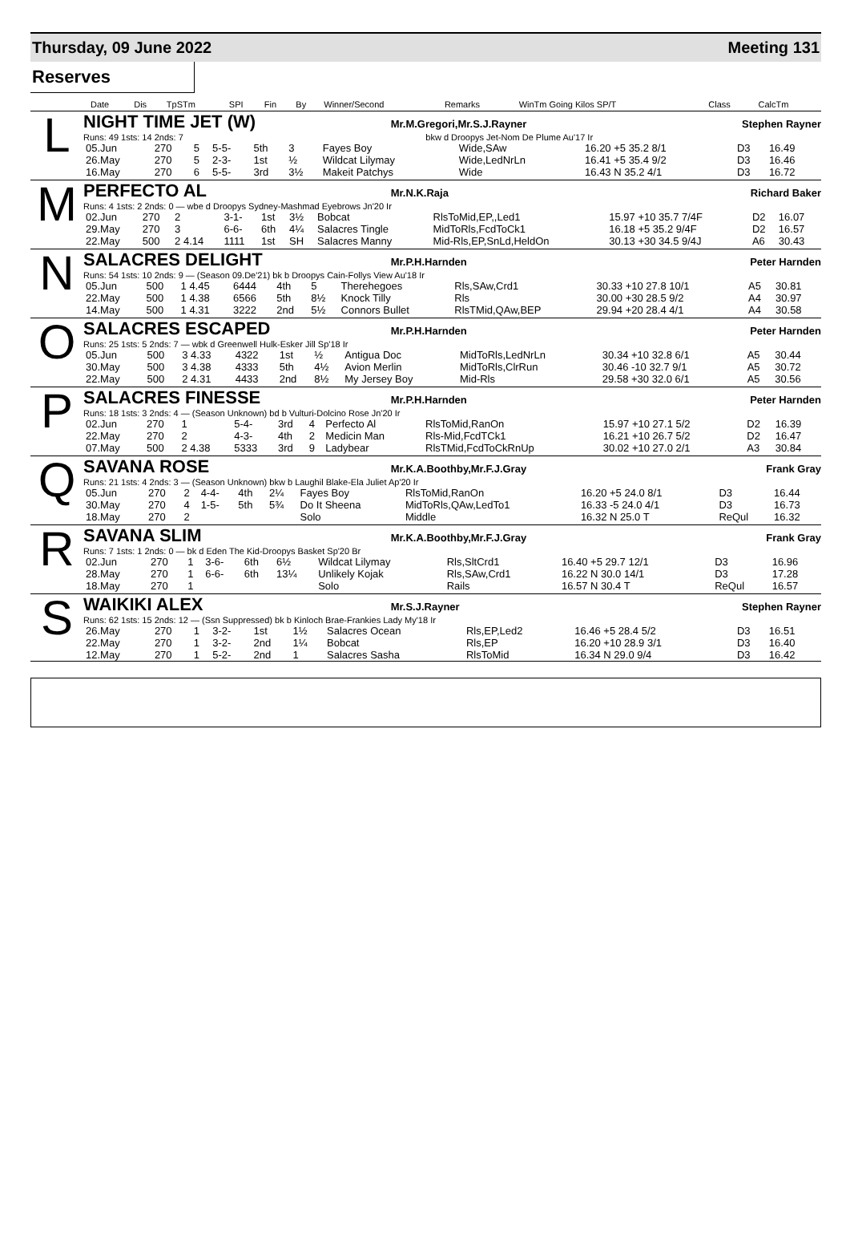Thursday, 09 June 2022 Meeting 131
Reserves
| | Date | Dis | TpSTm | SPI | Fin | By | Winner/Second | Remarks | WinTm Going Kilos SP/T | Class | CalcTm |
| --- | --- | --- | --- | --- | --- | --- | --- | --- | --- | --- | --- |
L
NIGHT TIME JET (W) Mr.M.Gregori,Mr.S.J.Rayner Stephen Rayner
Runs: 49 1sts: 14 2nds: 7 bkw d Droopys Jet-Nom De Plume Au'17 Ir
| 05.Jun | 270 | 5 | 5-5- | 5th | 3 | Fayes Boy | Wide,SAw | 16.20 +5 35.2 8/1 | D3 | 16.49 |
| 26.May | 270 | 5 | 2-3- | 1st | ½ | Wildcat Lilymay | Wide,LedNrLn | 16.41 +5 35.4 9/2 | D3 | 16.46 |
| 16.May | 270 | 6 | 5-5- | 3rd | 3½ | Makeit Patchys | Wide | 16.43 N 35.2 4/1 | D3 | 16.72 |
M
PERFECTO AL Mr.N.K.Raja Richard Baker
Runs: 4 1sts: 2 2nds: 0 — wbe d Droopys Sydney-Mashmad Eyebrows Jn'20 Ir
| 02.Jun | 270 | 2 | 3-1- | 1st | 3½ | Bobcat | RlsToMid,EP,,Led1 | 15.97 +10 35.7 7/4F | D2 | 16.07 |
| 29.May | 270 | 3 | 6-6- | 6th | 4¼ | Salacres Tingle | MidToRls,FcdToCk1 | 16.18 +5 35.2 9/4F | D2 | 16.57 |
| 22.May | 500 | 2 4.14 | 1111 | 1st | SH | Salacres Manny | Mid-Rls,EP,SnLd,HeldOn | 30.13 +30 34.5 9/4J | A6 | 30.43 |
N
SALACRES DELIGHT Mr.P.H.Harnden Peter Harnden
Runs: 54 1sts: 10 2nds: 9 — (Season 09.De'21) bk b Droopys Cain-Follys View Au'18 Ir
| 05.Jun | 500 | 1 4.45 | 6444 | 4th | 5 | Therehegoes | Rls,SAw,Crd1 | 30.33 +10 27.8 10/1 | A5 | 30.81 |
| 22.May | 500 | 1 4.38 | 6566 | 5th | 8½ | Knock Tilly | Rls | 30.00 +30 28.5 9/2 | A4 | 30.97 |
| 14.May | 500 | 1 4.31 | 3222 | 2nd | 5½ | Connors Bullet | RlsTMid,QAw,BEP | 29.94 +20 28.4 4/1 | A4 | 30.58 |
O
SALACRES ESCAPED Mr.P.H.Harnden Peter Harnden
Runs: 25 1sts: 5 2nds: 7 — wbk d Greenwell Hulk-Esker Jill Sp'18 Ir
| 05.Jun | 500 | 3 4.33 | 4322 | 1st | ½ | Antigua Doc | MidToRls,LedNrLn | 30.34 +10 32.8 6/1 | A5 | 30.44 |
| 30.May | 500 | 3 4.38 | 4333 | 5th | 4½ | Avion Merlin | MidToRls,ClrRun | 30.46 -10 32.7 9/1 | A5 | 30.72 |
| 22.May | 500 | 2 4.31 | 4433 | 2nd | 8½ | My Jersey Boy | Mid-Rls | 29.58 +30 32.0 6/1 | A5 | 30.56 |
P
SALACRES FINESSE Mr.P.H.Harnden Peter Harnden
Runs: 18 1sts: 3 2nds: 4 — (Season Unknown) bd b Vulturi-Dolcino Rose Jn'20 Ir
| 02.Jun | 270 | 1 | 5-4- | 3rd | 4 | Perfecto Al | RlsToMid,RanOn | 15.97 +10 27.1 5/2 | D2 | 16.39 |
| 22.May | 270 | 2 | 4-3- | 4th | 2 | Medicin Man | Rls-Mid,FcdTCk1 | 16.21 +10 26.7 5/2 | D2 | 16.47 |
| 07.May | 500 | 2 4.38 | 5333 | 3rd | 9 | Ladybear | RlsTMid,FcdToCkRnUp | 30.02 +10 27.0 2/1 | A3 | 30.84 |
Q
SAVANA ROSE Mr.K.A.Boothby,Mr.F.J.Gray Frank Gray
Runs: 21 1sts: 4 2nds: 3 — (Season Unknown) bkw b Laughil Blake-Ela Juliet Ap'20 Ir
| 05.Jun | 270 | 2 | 4-4- | 4th | 2¼ | Fayes Boy | RlsToMid,RanOn | 16.20 +5 24.0 8/1 | D3 | 16.44 |
| 30.May | 270 | 4 | 1-5- | 5th | 5¾ | Do It Sheena | MidToRls,QAw,LedTo1 | 16.33 -5 24.0 4/1 | D3 | 16.73 |
| 18.May | 270 | 2 | | | | Solo | Middle | 16.32 N 25.0 T | ReQul | 16.32 |
R
SAVANA SLIM Mr.K.A.Boothby,Mr.F.J.Gray Frank Gray
Runs: 7 1sts: 1 2nds: 0 — bk d Eden The Kid-Droopys Basket Sp'20 Br
| 02.Jun | 270 | 1 | 3-6- | 6th | 6½ | Wildcat Lilymay | Rls,SltCrd1 | 16.40 +5 29.7 12/1 | D3 | 16.96 |
| 28.May | 270 | 1 | 6-6- | 6th | 13¼ | Unlikely Kojak | Rls,SAw,Crd1 | 16.22 N 30.0 14/1 | D3 | 17.28 |
| 18.May | 270 | 1 | | | | Solo | Rails | 16.57 N 30.4 T | ReQul | 16.57 |
S
WAIKIKI ALEX Mr.S.J.Rayner Stephen Rayner
Runs: 62 1sts: 15 2nds: 12 — (Ssn Suppressed) bk b Kinloch Brae-Frankies Lady My'18 Ir
| 26.May | 270 | 1 | 3-2- | 1st | 1½ | Salacres Ocean | Rls,EP,Led2 | 16.46 +5 28.4 5/2 | D3 | 16.51 |
| 22.May | 270 | 1 | 3-2- | 2nd | 1¼ | Bobcat | Rls,EP | 16.20 +10 28.9 3/1 | D3 | 16.40 |
| 12.May | 270 | 1 | 5-2- | 2nd | 1 | Salacres Sasha | RlsToMid | 16.34 N 29.0 9/4 | D3 | 16.42 |